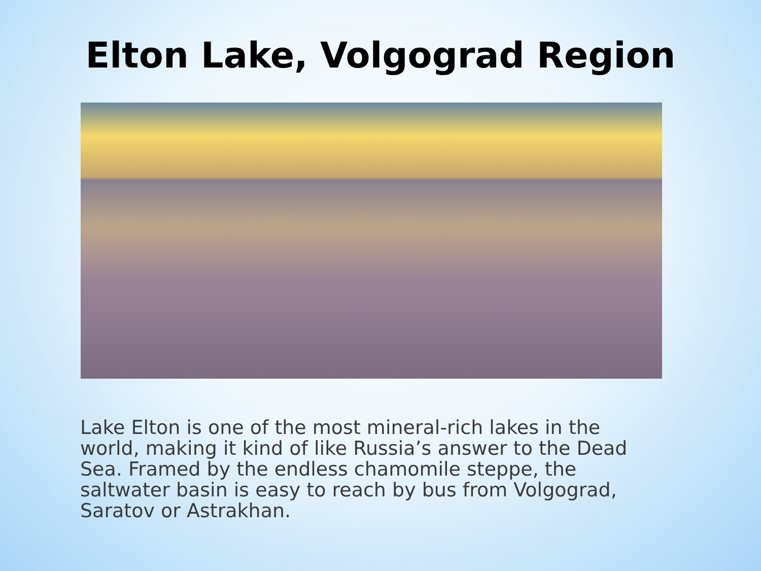Elton Lake, Volgograd Region
Lake Elton is one of the most mineral-rich lakes in the world, making it kind of like Russia’s answer to the Dead Sea. Framed by the endless chamomile steppe, the saltwater basin is easy to reach by bus from Volgograd, Saratov or Astrakhan.